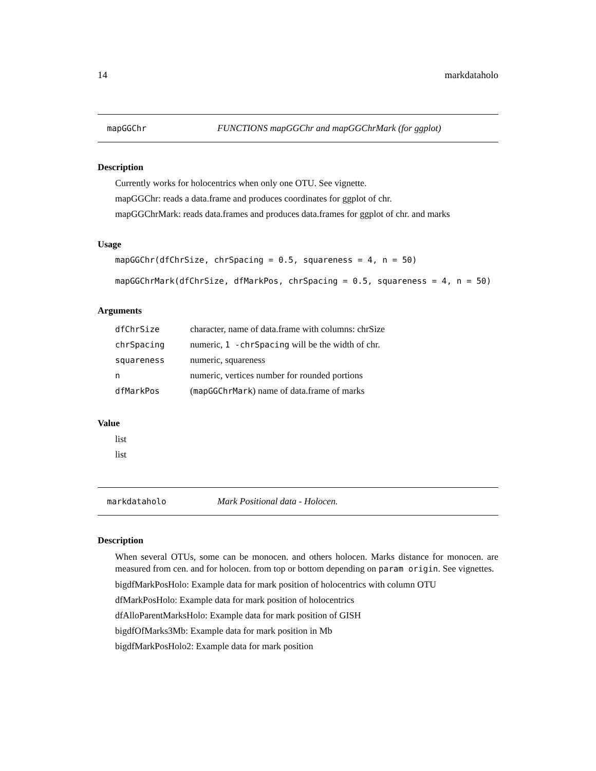14 markdataholo
mapGGChr FUNCTIONS mapGGChr and mapGGChrMark (for ggplot)
Description
Currently works for holocentrics when only one OTU. See vignette.
mapGGChr: reads a data.frame and produces coordinates for ggplot of chr.
mapGGChrMark: reads data.frames and produces data.frames for ggplot of chr. and marks
Usage
mapGGChr(dfChrSize, chrSpacing = 0.5, squareness = 4, n = 50)
mapGGChrMark(dfChrSize, dfMarkPos, chrSpacing = 0.5, squareness = 4, n = 50)
Arguments
| dfChrSize | character, name of data.frame with columns: chrSize |
| chrSpacing | numeric, 1 -chrSpacing will be the width of chr. |
| squareness | numeric, squareness |
| n | numeric, vertices number for rounded portions |
| dfMarkPos | ( mapGGChrMark ) name of data.frame of marks |
Value
list
list
markdataholo Mark Positional data - Holocen.
Description
When several OTUs, some can be monocen. and others holocen. Marks distance for monocen. are measured from cen. and for holocen. from top or bottom depending on param origin. See vignettes.
bigdfMarkPosHolo: Example data for mark position of holocentrics with column OTU
dfMarkPosHolo: Example data for mark position of holocentrics
dfAlloParentMarksHolo: Example data for mark position of GISH
bigdfOfMarks3Mb: Example data for mark position in Mb
bigdfMarkPosHolo2: Example data for mark position